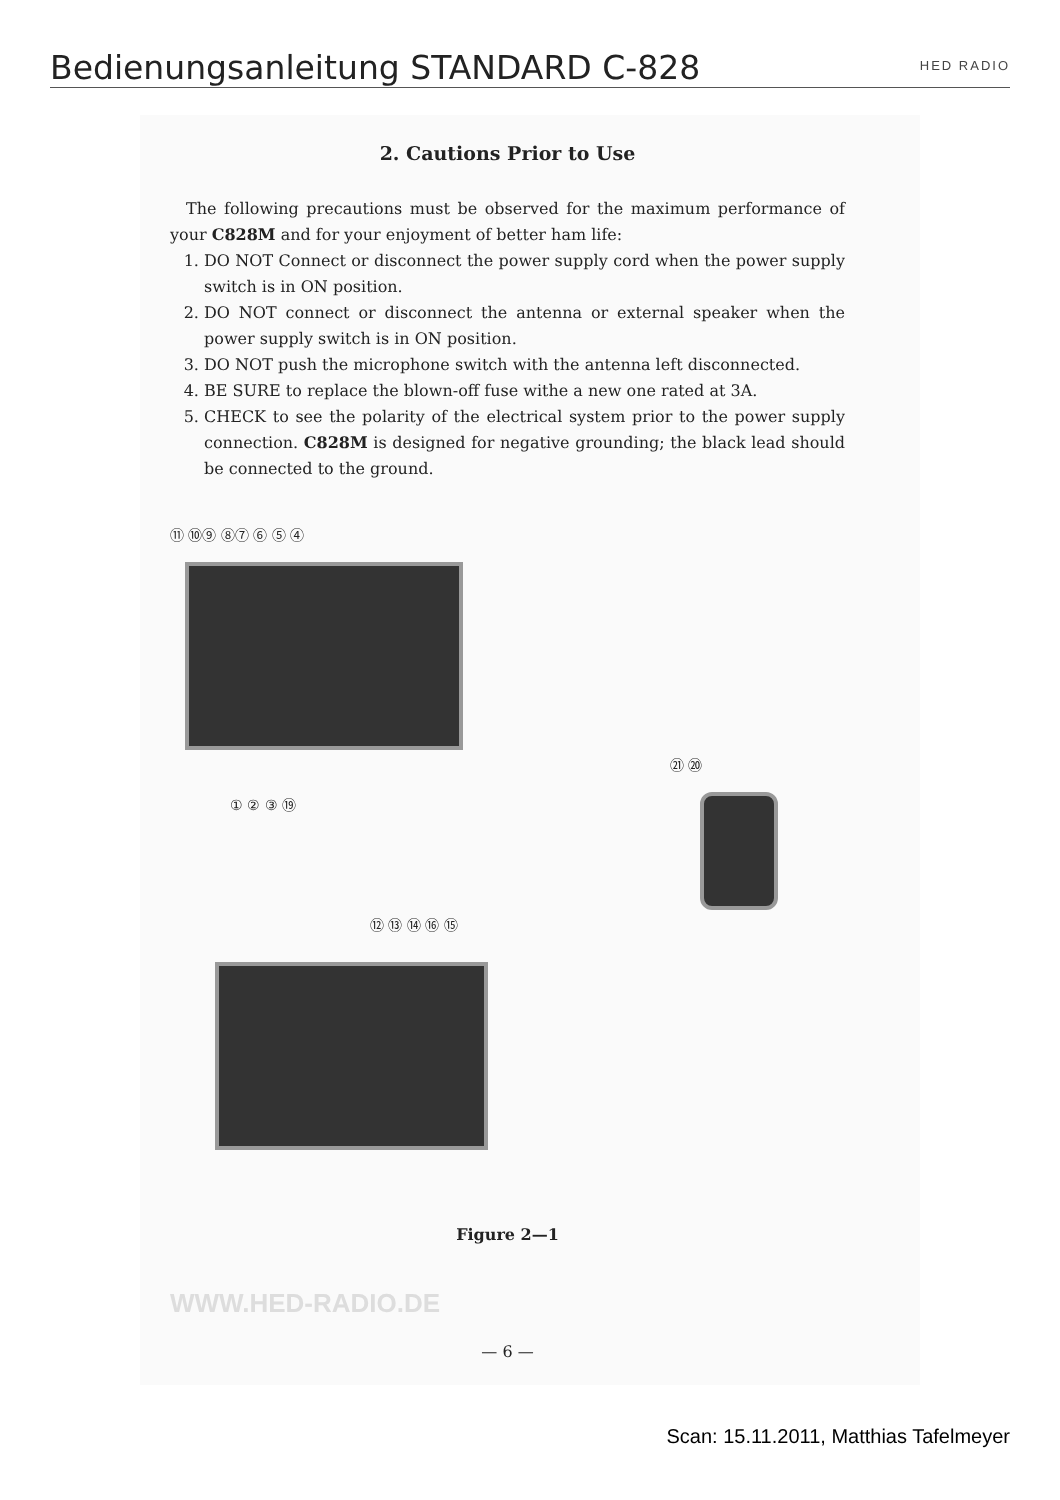Bedienungsanleitung STANDARD C-828
HED RADIO
2. Cautions Prior to Use
The following precautions must be observed for the maximum performance of your C828M and for your enjoyment of better ham life:
1. DO NOT Connect or disconnect the power supply cord when the power supply switch is in ON position.
2. DO NOT connect or disconnect the antenna or external speaker when the power supply switch is in ON position.
3. DO NOT push the microphone switch with the antenna left disconnected.
4. BE SURE to replace the blown-off fuse withe a new one rated at 3A.
5. CHECK to see the polarity of the electrical system prior to the power supply connection. C828M is designed for negative grounding; the black lead should be connected to the ground.
⑪ ⑩⑨ ⑧⑦ ⑥ ⑤ ④
① ② ③ ⑲
㉑ ⑳
⑫ ⑬ ⑭ ⑯ ⑮
Figure 2—1
WWW.HED-RADIO.DE
— 6 —
Scan: 15.11.2011, Matthias Tafelmeyer